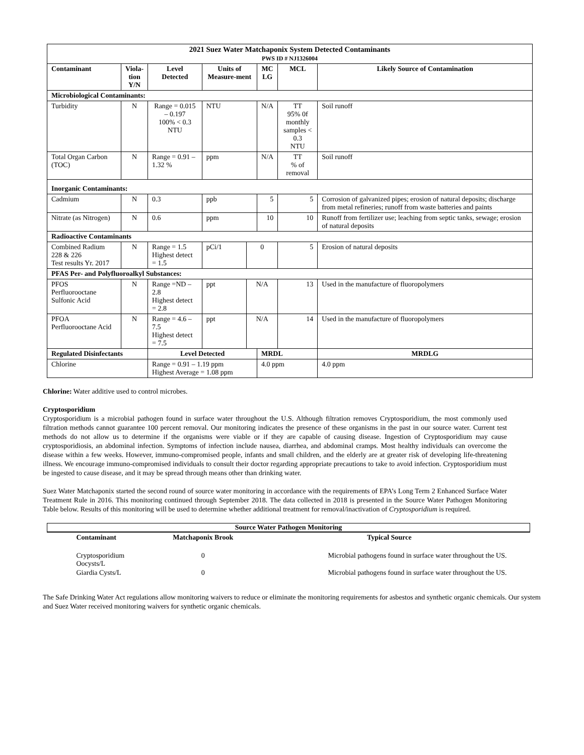| 2021 Suez Water Matchaponix System Detected Contaminants PWS ID # NJ1326004 | | | | | | | | |
| --- | --- | --- | --- | --- | --- | --- | --- | --- |
| Contaminant | Viola- tion Y/N | Level Detected | Units of Measure-ment | | MC LG | | MCL | Likely Source of Contamination |
| Microbiological Contaminants: | | | | | | | | |
| Turbidity | N | Range = 0.015 – 0.197 100% < 0.3 NTU | NTU | | N/A | | TT 95% 0f monthly samples < 0.3 NTU | Soil runoff |
| Total Organ Carbon (TOC) | N | Range = 0.91 – 1.32 % | ppm | | N/A | | TT % of removal | Soil runoff |
| Inorganic Contaminants: | | | | | | | | |
| Cadmium | N | 0.3 | ppb | | 5 | | 5 | Corrosion of galvanized pipes; erosion of natural deposits; discharge from metal refineries; runoff from waste batteries and paints |
| Nitrate (as Nitrogen) | N | 0.6 | ppm | | 10 | | 10 | Runoff from fertilizer use; leaching from septic tanks, sewage; erosion of natural deposits |
| Radioactive Contaminants | | | | | | | | |
| Combined Radium 228 & 226 Test results Yr. 2017 | N | Range = 1.5 Highest detect = 1.5 | pCi/1 | 0 | | 5 | | Erosion of natural deposits |
| PFAS Per- and Polyfluoroalkyl Substances: | | | | | | | | |
| PFOS Perfluorooctane Sulfonic Acid | N | Range =ND – 2.8 Highest detect = 2.8 | ppt | N/A | | 13 | | Used in the manufacture of fluoropolymers |
| PFOA Perfluorooctane Acid | N | Range = 4.6 – 7.5 Highest detect = 7.5 | ppt | N/A | | 14 | | Used in the manufacture of fluoropolymers |
| Regulated Disinfectants | | Level Detected | | | MRDL | | | MRDLG |
| Chlorine | | Range = 0.91 – 1.19 ppm Highest Average = 1.08 ppm | | | 4.0 ppm | | | 4.0 ppm |
Chlorine: Water additive used to control microbes.
Cryptosporidium
Cryptosporidium is a microbial pathogen found in surface water throughout the U.S. Although filtration removes Cryptosporidium, the most commonly used filtration methods cannot guarantee 100 percent removal. Our monitoring indicates the presence of these organisms in the past in our source water. Current test methods do not allow us to determine if the organisms were viable or if they are capable of causing disease. Ingestion of Cryptosporidium may cause cryptosporidiosis, an abdominal infection. Symptoms of infection include nausea, diarrhea, and abdominal cramps. Most healthy individuals can overcome the disease within a few weeks. However, immuno-compromised people, infants and small children, and the elderly are at greater risk of developing life-threatening illness. We encourage immuno-compromised individuals to consult their doctor regarding appropriate precautions to take to avoid infection. Cryptosporidium must be ingested to cause disease, and it may be spread through means other than drinking water.
Suez Water Matchaponix started the second round of source water monitoring in accordance with the requirements of EPA’s Long Term 2 Enhanced Surface Water Treatment Rule in 2016. This monitoring continued through September 2018. The data collected in 2018 is presented in the Source Water Pathogen Monitoring Table below. Results of this monitoring will be used to determine whether additional treatment for removal/inactivation of Cryptosporidium is required.
| Source Water Pathogen Monitoring | | |
| --- | --- | --- |
| Contaminant | Matchaponix Brook | Typical Source |
| Cryptosporidium Oocysts/L | 0 | Microbial pathogens found in surface water throughout the US. |
| Giardia Cysts/L | 0 | Microbial pathogens found in surface water throughout the US. |
The Safe Drinking Water Act regulations allow monitoring waivers to reduce or eliminate the monitoring requirements for asbestos and synthetic organic chemicals. Our system and Suez Water received monitoring waivers for synthetic organic chemicals.